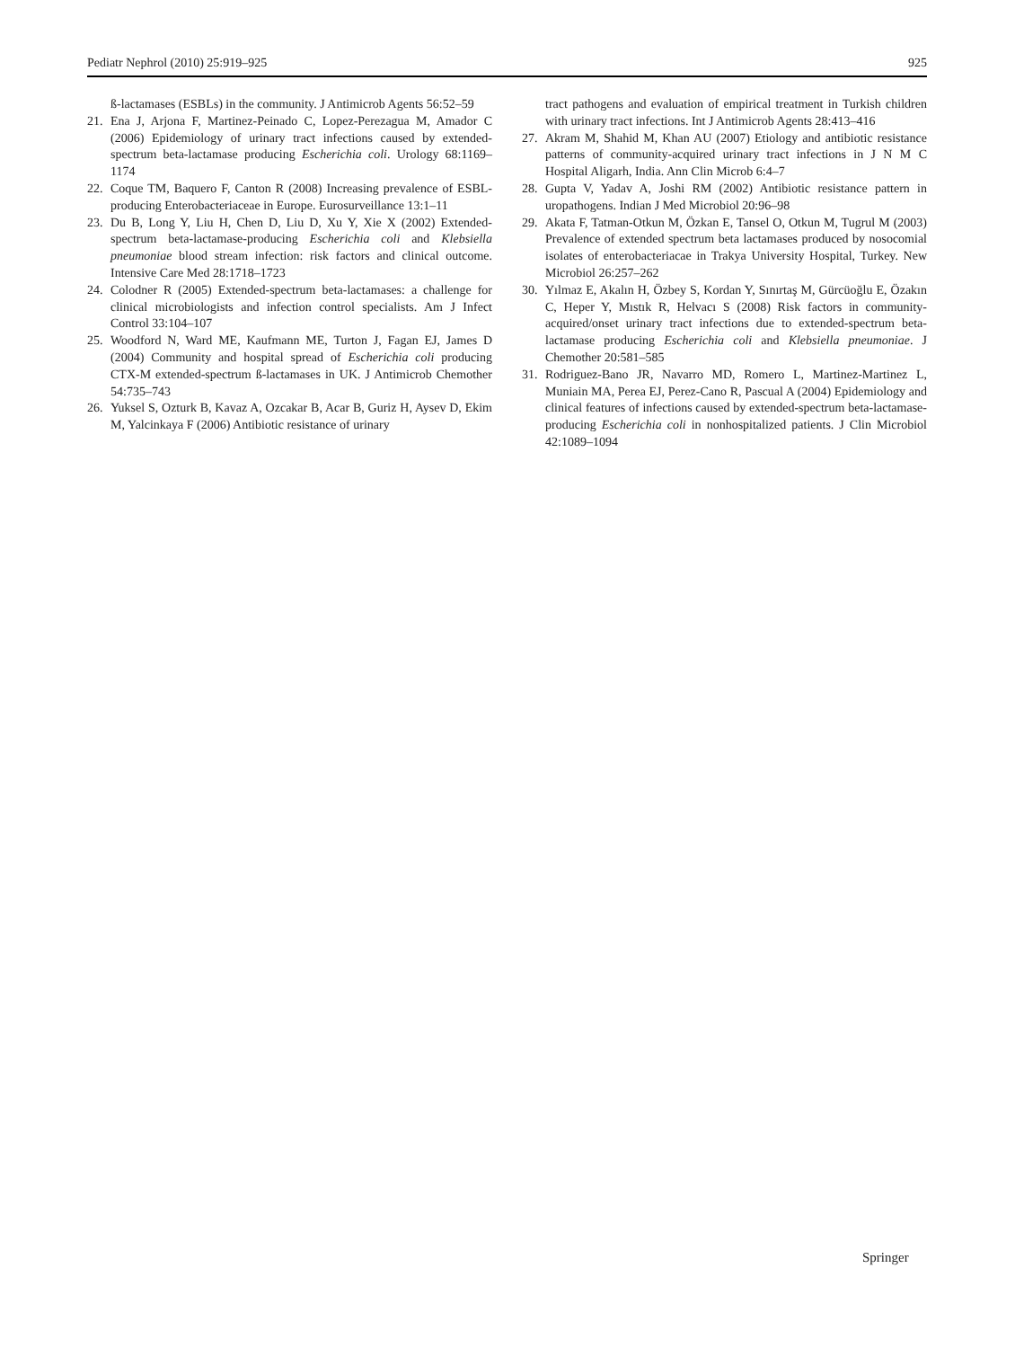Pediatr Nephrol (2010) 25:919–925 925
ß-lactamases (ESBLs) in the community. J Antimicrob Agents 56:52–59
21. Ena J, Arjona F, Martinez-Peinado C, Lopez-Perezagua M, Amador C (2006) Epidemiology of urinary tract infections caused by extended-spectrum beta-lactamase producing Escherichia coli. Urology 68:1169–1174
22. Coque TM, Baquero F, Canton R (2008) Increasing prevalence of ESBL-producing Enterobacteriaceae in Europe. Eurosurveillance 13:1–11
23. Du B, Long Y, Liu H, Chen D, Liu D, Xu Y, Xie X (2002) Extended-spectrum beta-lactamase-producing Escherichia coli and Klebsiella pneumoniae blood stream infection: risk factors and clinical outcome. Intensive Care Med 28:1718–1723
24. Colodner R (2005) Extended-spectrum beta-lactamases: a challenge for clinical microbiologists and infection control specialists. Am J Infect Control 33:104–107
25. Woodford N, Ward ME, Kaufmann ME, Turton J, Fagan EJ, James D (2004) Community and hospital spread of Escherichia coli producing CTX-M extended-spectrum ß-lactamases in UK. J Antimicrob Chemother 54:735–743
26. Yuksel S, Ozturk B, Kavaz A, Ozcakar B, Acar B, Guriz H, Aysev D, Ekim M, Yalcinkaya F (2006) Antibiotic resistance of urinary
tract pathogens and evaluation of empirical treatment in Turkish children with urinary tract infections. Int J Antimicrob Agents 28:413–416
27. Akram M, Shahid M, Khan AU (2007) Etiology and antibiotic resistance patterns of community-acquired urinary tract infections in J N M C Hospital Aligarh, India. Ann Clin Microb 6:4–7
28. Gupta V, Yadav A, Joshi RM (2002) Antibiotic resistance pattern in uropathogens. Indian J Med Microbiol 20:96–98
29. Akata F, Tatman-Otkun M, Özkan E, Tansel O, Otkun M, Tugrul M (2003) Prevalence of extended spectrum beta lactamases produced by nosocomial isolates of enterobacteriacae in Trakya University Hospital, Turkey. New Microbiol 26:257–262
30. Yılmaz E, Akalın H, Özbey S, Kordan Y, Sınırtaş M, Gürcüoğlu E, Özakın C, Heper Y, Mıstık R, Helvacı S (2008) Risk factors in community-acquired/onset urinary tract infections due to extended-spectrum beta-lactamase producing Escherichia coli and Klebsiella pneumoniae. J Chemother 20:581–585
31. Rodriguez-Bano JR, Navarro MD, Romero L, Martinez-Martinez L, Muniain MA, Perea EJ, Perez-Cano R, Pascual A (2004) Epidemiology and clinical features of infections caused by extended-spectrum beta-lactamase-producing Escherichia coli in nonhospitalized patients. J Clin Microbiol 42:1089–1094
Springer